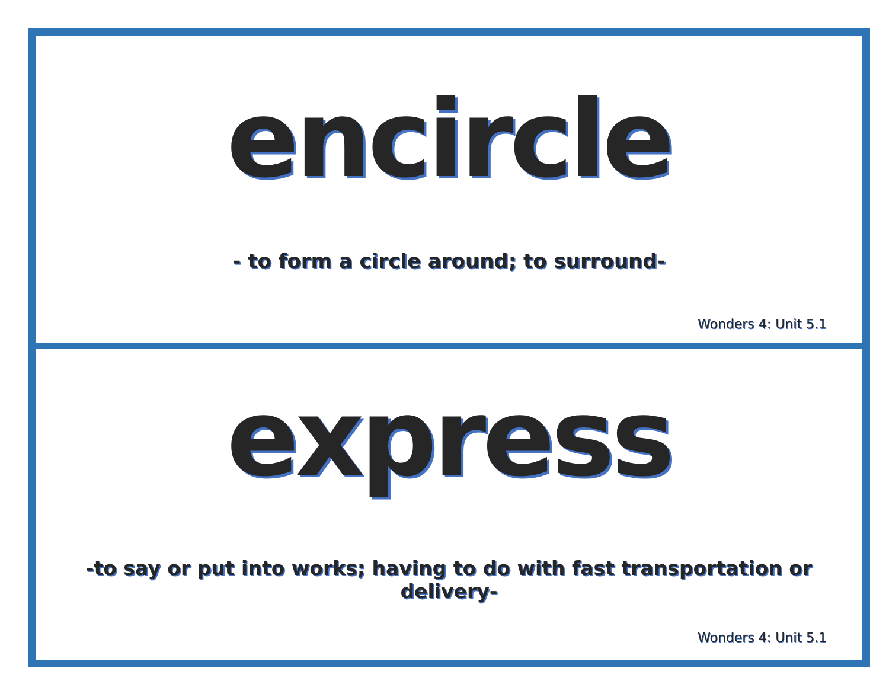encircle
- to form a circle around; to surround-
Wonders 4: Unit 5.1
express
-to say or put into works; having to do with fast transportation or delivery-
Wonders 4: Unit 5.1